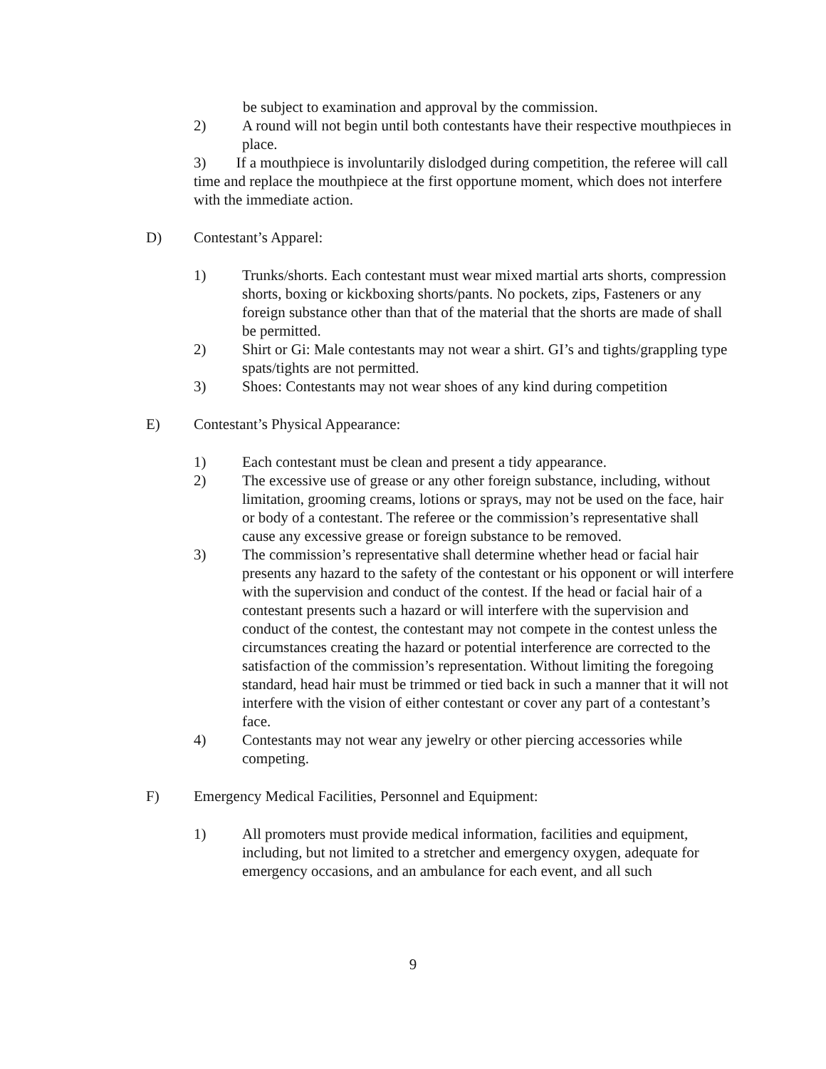be subject to examination and approval by the commission.
2) A round will not begin until both contestants have their respective mouthpieces in place.
3) If a mouthpiece is involuntarily dislodged during competition, the referee will call time and replace the mouthpiece at the first opportune moment, which does not interfere with the immediate action.
D) Contestant’s Apparel:
1) Trunks/shorts. Each contestant must wear mixed martial arts shorts, compression shorts, boxing or kickboxing shorts/pants. No pockets, zips, Fasteners or any foreign substance other than that of the material that the shorts are made of shall be permitted.
2) Shirt or Gi: Male contestants may not wear a shirt. GI’s and tights/grappling type spats/tights are not permitted.
3) Shoes: Contestants may not wear shoes of any kind during competition
E) Contestant’s Physical Appearance:
1) Each contestant must be clean and present a tidy appearance.
2) The excessive use of grease or any other foreign substance, including, without limitation, grooming creams, lotions or sprays, may not be used on the face, hair or body of a contestant. The referee or the commission’s representative shall cause any excessive grease or foreign substance to be removed.
3) The commission’s representative shall determine whether head or facial hair presents any hazard to the safety of the contestant or his opponent or will interfere with the supervision and conduct of the contest. If the head or facial hair of a contestant presents such a hazard or will interfere with the supervision and conduct of the contest, the contestant may not compete in the contest unless the circumstances creating the hazard or potential interference are corrected to the satisfaction of the commission’s representation. Without limiting the foregoing standard, head hair must be trimmed or tied back in such a manner that it will not interfere with the vision of either contestant or cover any part of a contestant’s face.
4) Contestants may not wear any jewelry or other piercing accessories while competing.
F) Emergency Medical Facilities, Personnel and Equipment:
1) All promoters must provide medical information, facilities and equipment, including, but not limited to a stretcher and emergency oxygen, adequate for emergency occasions, and an ambulance for each event, and all such
9